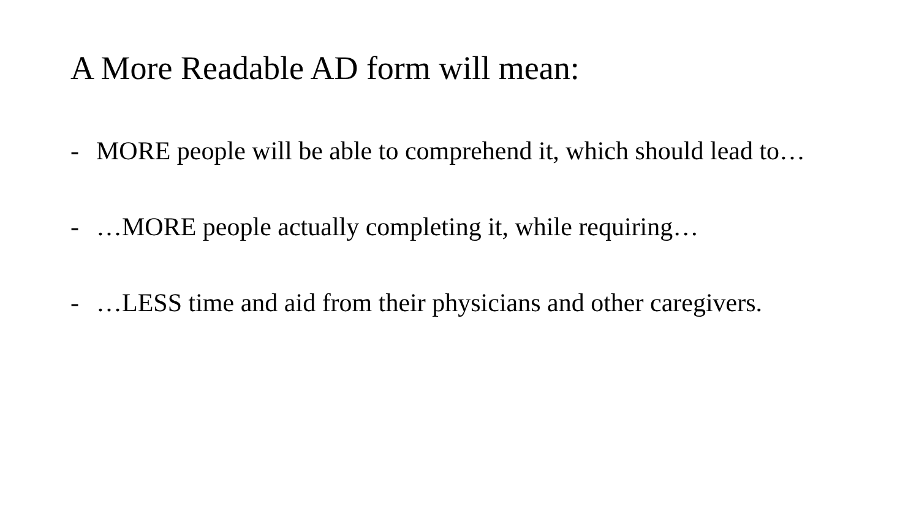A More Readable AD form will mean:
- MORE people will be able to comprehend it, which should lead to…
- …MORE people actually completing it, while requiring…
- …LESS time and aid from their physicians and other caregivers.